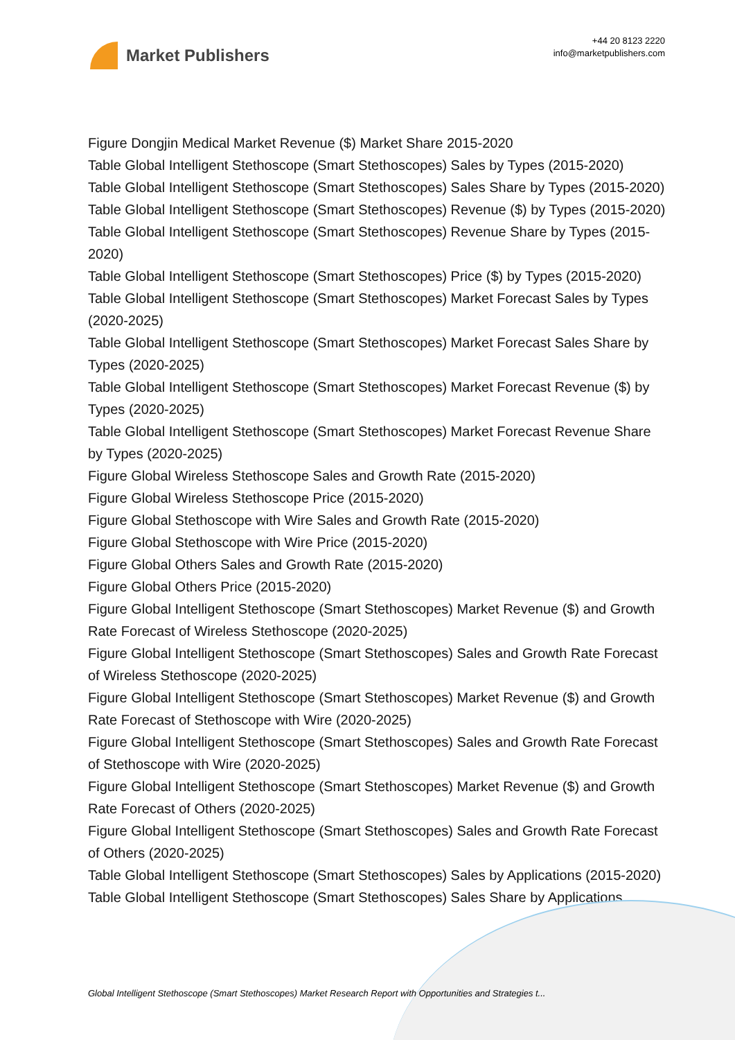Market Publishers
+44 20 8123 2220
info@marketpublishers.com
Figure Dongjin Medical Market Revenue ($) Market Share 2015-2020
Table Global Intelligent Stethoscope (Smart Stethoscopes) Sales by Types (2015-2020)
Table Global Intelligent Stethoscope (Smart Stethoscopes) Sales Share by Types (2015-2020)
Table Global Intelligent Stethoscope (Smart Stethoscopes) Revenue ($) by Types (2015-2020)
Table Global Intelligent Stethoscope (Smart Stethoscopes) Revenue Share by Types (2015-2020)
Table Global Intelligent Stethoscope (Smart Stethoscopes) Price ($) by Types (2015-2020)
Table Global Intelligent Stethoscope (Smart Stethoscopes) Market Forecast Sales by Types (2020-2025)
Table Global Intelligent Stethoscope (Smart Stethoscopes) Market Forecast Sales Share by Types (2020-2025)
Table Global Intelligent Stethoscope (Smart Stethoscopes) Market Forecast Revenue ($) by Types (2020-2025)
Table Global Intelligent Stethoscope (Smart Stethoscopes) Market Forecast Revenue Share by Types (2020-2025)
Figure Global Wireless Stethoscope Sales and Growth Rate (2015-2020)
Figure Global Wireless Stethoscope Price (2015-2020)
Figure Global Stethoscope with Wire Sales and Growth Rate (2015-2020)
Figure Global Stethoscope with Wire Price (2015-2020)
Figure Global Others Sales and Growth Rate (2015-2020)
Figure Global Others Price (2015-2020)
Figure Global Intelligent Stethoscope (Smart Stethoscopes) Market Revenue ($) and Growth Rate Forecast of Wireless Stethoscope (2020-2025)
Figure Global Intelligent Stethoscope (Smart Stethoscopes) Sales and Growth Rate Forecast of Wireless Stethoscope (2020-2025)
Figure Global Intelligent Stethoscope (Smart Stethoscopes) Market Revenue ($) and Growth Rate Forecast of Stethoscope with Wire (2020-2025)
Figure Global Intelligent Stethoscope (Smart Stethoscopes) Sales and Growth Rate Forecast of Stethoscope with Wire (2020-2025)
Figure Global Intelligent Stethoscope (Smart Stethoscopes) Market Revenue ($) and Growth Rate Forecast of Others (2020-2025)
Figure Global Intelligent Stethoscope (Smart Stethoscopes) Sales and Growth Rate Forecast of Others (2020-2025)
Table Global Intelligent Stethoscope (Smart Stethoscopes) Sales by Applications (2015-2020)
Table Global Intelligent Stethoscope (Smart Stethoscopes) Sales Share by Applications
Global Intelligent Stethoscope (Smart Stethoscopes) Market Research Report with Opportunities and Strategies t...